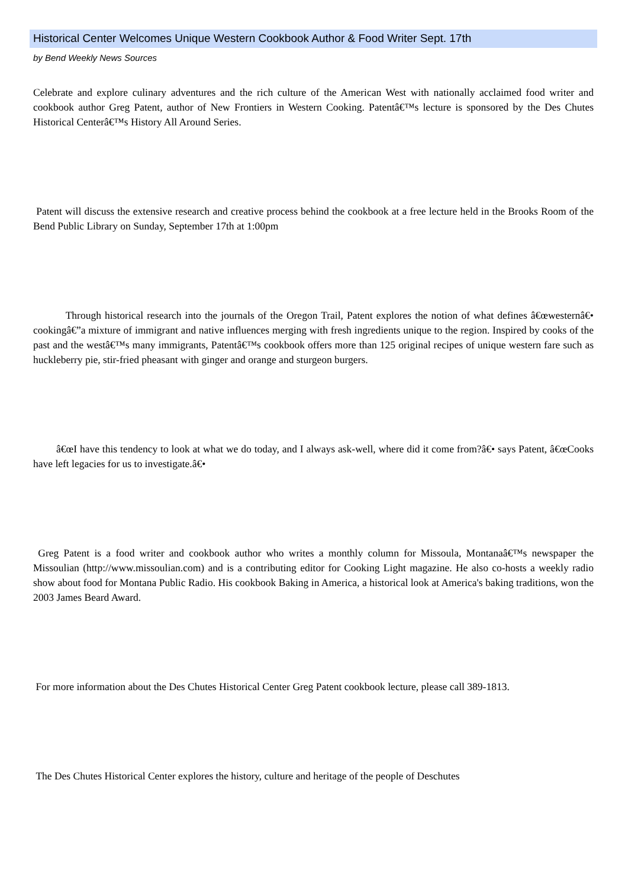Historical Center Welcomes Unique Western Cookbook Author & Food Writer Sept. 17th
by Bend Weekly News Sources
Celebrate and explore culinary adventures and the rich culture of the American West with nationally acclaimed food writer and cookbook author Greg Patent, author of New Frontiers in Western Cooking. Patentâ€™s lecture is sponsored by the Des Chutes Historical Centerâ€™s History All Around Series.
Patent will discuss the extensive research and creative process behind the cookbook at a free lecture held in the Brooks Room of the Bend Public Library on Sunday, September 17th at 1:00pm
Through historical research into the journals of the Oregon Trail, Patent explores the notion of what defines â€œwesternâ€• cookingâ€”a mixture of immigrant and native influences merging with fresh ingredients unique to the region. Inspired by cooks of the past and the westâ€™s many immigrants, Patentâ€™s cookbook offers more than 125 original recipes of unique western fare such as huckleberry pie, stir-fried pheasant with ginger and orange and sturgeon burgers.
â€œI have this tendency to look at what we do today, and I always ask-well, where did it come from?â€• says Patent, â€œCooks have left legacies for us to investigate.â€•
Greg Patent is a food writer and cookbook author who writes a monthly column for Missoula, Montanaâ€™s newspaper the Missoulian (http://www.missoulian.com) and is a contributing editor for Cooking Light magazine. He also co-hosts a weekly radio show about food for Montana Public Radio. His cookbook Baking in America, a historical look at America's baking traditions, won the 2003 James Beard Award.
For more information about the Des Chutes Historical Center Greg Patent cookbook lecture, please call 389-1813.
The Des Chutes Historical Center explores the history, culture and heritage of the people of Deschutes